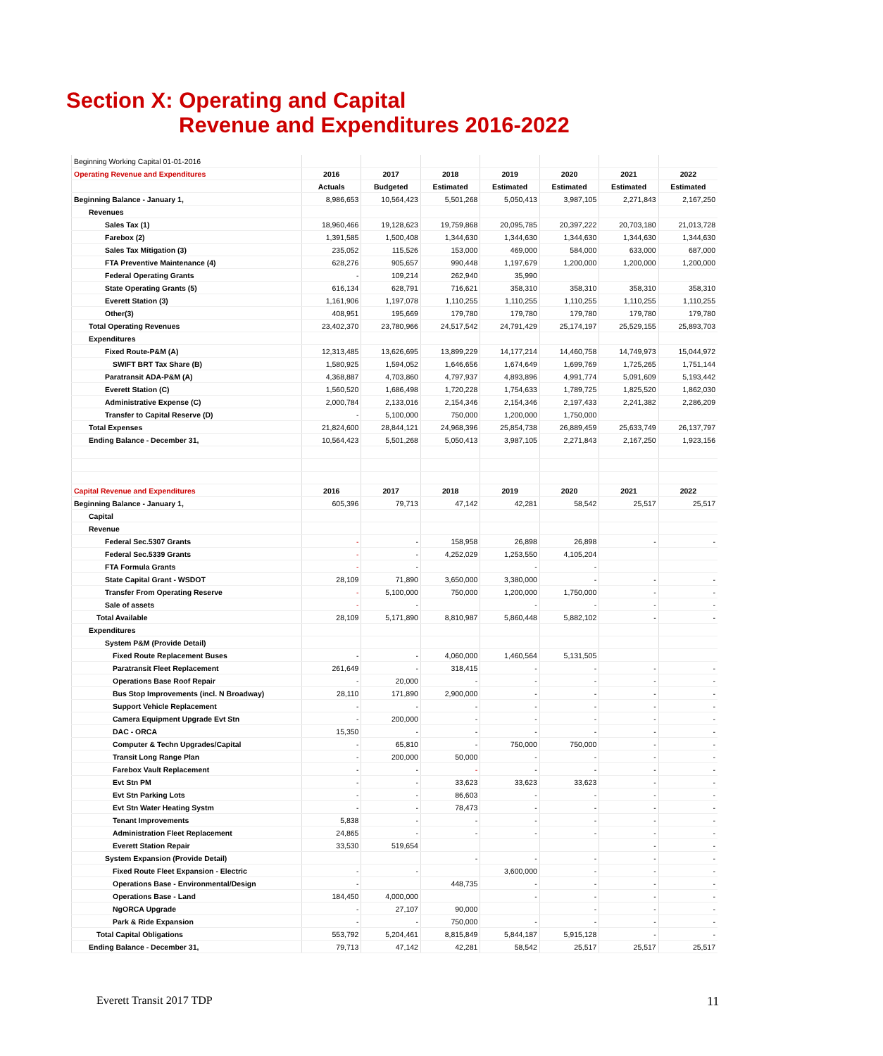Section X: Operating and Capital
Revenue and Expenditures 2016-2022
| Beginning Working Capital 01-01-2016 | | | | | | | |
| Operating Revenue and Expenditures | 2016 | 2017 | 2018 | 2019 | 2020 | 2021 | 2022 |
| | Actuals | Budgeted | Estimated | Estimated | Estimated | Estimated | Estimated |
| Beginning Balance - January 1, | 8,986,653 | 10,564,423 | 5,501,268 | 5,050,413 | 3,987,105 | 2,271,843 | 2,167,250 |
| Revenues | | | | | | | |
| Sales Tax (1) | 18,960,466 | 19,128,623 | 19,759,868 | 20,095,785 | 20,397,222 | 20,703,180 | 21,013,728 |
| Farebox (2) | 1,391,585 | 1,500,408 | 1,344,630 | 1,344,630 | 1,344,630 | 1,344,630 | 1,344,630 |
| Sales Tax Mitigation (3) | 235,052 | 115,526 | 153,000 | 469,000 | 584,000 | 633,000 | 687,000 |
| FTA Preventive Maintenance (4) | 628,276 | 905,657 | 990,448 | 1,197,679 | 1,200,000 | 1,200,000 | 1,200,000 |
| Federal Operating Grants | - | 109,214 | 262,940 | 35,990 | | | |
| State Operating Grants (5) | 616,134 | 628,791 | 716,621 | 358,310 | 358,310 | 358,310 | 358,310 |
| Everett Station (3) | 1,161,906 | 1,197,078 | 1,110,255 | 1,110,255 | 1,110,255 | 1,110,255 | 1,110,255 |
| Other(3) | 408,951 | 195,669 | 179,780 | 179,780 | 179,780 | 179,780 | 179,780 |
| Total Operating Revenues | 23,402,370 | 23,780,966 | 24,517,542 | 24,791,429 | 25,174,197 | 25,529,155 | 25,893,703 |
| Expenditures | | | | | | | |
| Fixed Route-P&M (A) | 12,313,485 | 13,626,695 | 13,899,229 | 14,177,214 | 14,460,758 | 14,749,973 | 15,044,972 |
| SWIFT BRT Tax Share (B) | 1,580,925 | 1,594,052 | 1,646,656 | 1,674,649 | 1,699,769 | 1,725,265 | 1,751,144 |
| Paratransit ADA-P&M (A) | 4,368,887 | 4,703,860 | 4,797,937 | 4,893,896 | 4,991,774 | 5,091,609 | 5,193,442 |
| Everett Station (C) | 1,560,520 | 1,686,498 | 1,720,228 | 1,754,633 | 1,789,725 | 1,825,520 | 1,862,030 |
| Administrative Expense (C) | 2,000,784 | 2,133,016 | 2,154,346 | 2,154,346 | 2,197,433 | 2,241,382 | 2,286,209 |
| Transfer to Capital Reserve (D) | - | 5,100,000 | 750,000 | 1,200,000 | 1,750,000 | | |
| Total Expenses | 21,824,600 | 28,844,121 | 24,968,396 | 25,854,738 | 26,889,459 | 25,633,749 | 26,137,797 |
| Ending Balance - December 31, | 10,564,423 | 5,501,268 | 5,050,413 | 3,987,105 | 2,271,843 | 2,167,250 | 1,923,156 |
| Capital Revenue and Expenditures | 2016 | 2017 | 2018 | 2019 | 2020 | 2021 | 2022 |
| Beginning Balance - January 1, | 605,396 | 79,713 | 47,142 | 42,281 | 58,542 | 25,517 | 25,517 |
| Capital | | | | | | | |
| Revenue | | | | | | | |
| Federal Sec.5307 Grants | - | - | 158,958 | 26,898 | 26,898 | - | - |
| Federal Sec.5339 Grants | - | - | 4,252,029 | 1,253,550 | 4,105,204 | | |
| FTA Formula Grants | - | - | | - | - | | |
| State Capital Grant - WSDOT | 28,109 | 71,890 | 3,650,000 | 3,380,000 | - | - | - |
| Transfer From Operating Reserve | - | 5,100,000 | 750,000 | 1,200,000 | 1,750,000 | - | - |
| Sale of assets | - | - | | - | - | - | - |
| Total Available | 28,109 | 5,171,890 | 8,810,987 | 5,860,448 | 5,882,102 | - | - |
| Expenditures | | | | | | | |
| System P&M (Provide Detail) | | | | | | | |
| Fixed Route Replacement Buses | - | - | 4,060,000 | 1,460,564 | 5,131,505 | | |
| Paratransit Fleet Replacement | 261,649 | - | 318,415 | - | - | - | - |
| Operations Base Roof Repair | - | 20,000 | - | - | - | - | - |
| Bus Stop Improvements (incl. N Broadway) | 28,110 | 171,890 | 2,900,000 | - | - | - | - |
| Support Vehicle Replacement | - | - | - | - | - | - | - |
| Camera Equipment Upgrade Evt Stn | - | 200,000 | - | - | - | - | - |
| DAC - ORCA | 15,350 | - | - | - | - | - | - |
| Computer & Techn Upgrades/Capital | - | 65,810 | - | 750,000 | 750,000 | - | - |
| Transit Long Range Plan | - | 200,000 | 50,000 | - | - | - | - |
| Farebox Vault Replacement | - | - | - | - | - | - | - |
| Evt Stn PM | - | - | 33,623 | 33,623 | 33,623 | - | - |
| Evt Stn Parking Lots | - | - | 86,603 | - | - | - | - |
| Evt Stn Water Heating Systm | - | - | 78,473 | - | - | - | - |
| Tenant Improvements | 5,838 | - | - | - | - | - | - |
| Administration Fleet Replacement | 24,865 | - | - | - | - | - | - |
| Everett Station Repair | 33,530 | 519,654 | | | | - | - |
| System Expansion (Provide Detail) | | | - | - | - | - | - |
| Fixed Route Fleet Expansion - Electric | - | - | | 3,600,000 | - | - | - |
| Operations Base - Environmental/Design | - | | 448,735 | - | - | - | - |
| Operations Base - Land | 184,450 | 4,000,000 | | - | - | - | - |
| NgORCA Upgrade | - | 27,107 | 90,000 | | - | - | - |
| Park & Ride Expansion | - | - | 750,000 | - | - | - | - |
| Total Capital Obligations | 553,792 | 5,204,461 | 8,815,849 | 5,844,187 | 5,915,128 | - | - |
| Ending Balance - December 31, | 79,713 | 47,142 | 42,281 | 58,542 | 25,517 | 25,517 | 25,517 |
Everett Transit 2017 TDP 11